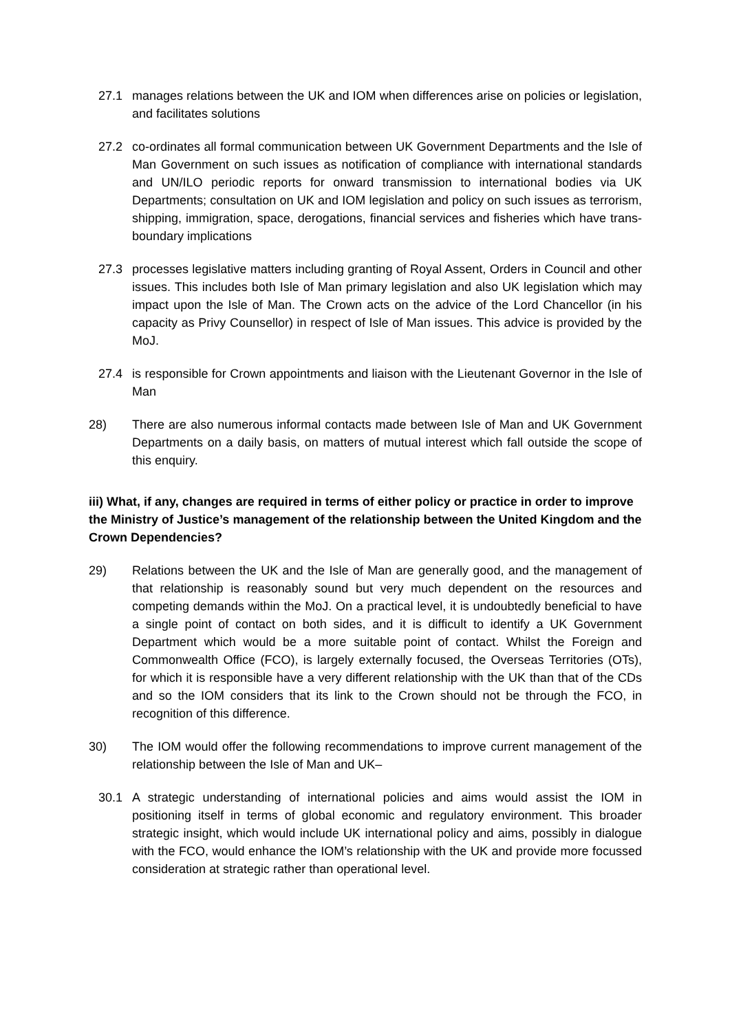27.1 manages relations between the UK and IOM when differences arise on policies or legislation, and facilitates solutions
27.2 co-ordinates all formal communication between UK Government Departments and the Isle of Man Government on such issues as notification of compliance with international standards and UN/ILO periodic reports for onward transmission to international bodies via UK Departments; consultation on UK and IOM legislation and policy on such issues as terrorism, shipping, immigration, space, derogations, financial services and fisheries which have trans-boundary implications
27.3 processes legislative matters including granting of Royal Assent, Orders in Council and other issues. This includes both Isle of Man primary legislation and also UK legislation which may impact upon the Isle of Man. The Crown acts on the advice of the Lord Chancellor (in his capacity as Privy Counsellor) in respect of Isle of Man issues. This advice is provided by the MoJ.
27.4 is responsible for Crown appointments and liaison with the Lieutenant Governor in the Isle of Man
28) There are also numerous informal contacts made between Isle of Man and UK Government Departments on a daily basis, on matters of mutual interest which fall outside the scope of this enquiry.
iii) What, if any, changes are required in terms of either policy or practice in order to improve the Ministry of Justice’s management of the relationship between the United Kingdom and the Crown Dependencies?
29) Relations between the UK and the Isle of Man are generally good, and the management of that relationship is reasonably sound but very much dependent on the resources and competing demands within the MoJ. On a practical level, it is undoubtedly beneficial to have a single point of contact on both sides, and it is difficult to identify a UK Government Department which would be a more suitable point of contact. Whilst the Foreign and Commonwealth Office (FCO), is largely externally focused, the Overseas Territories (OTs), for which it is responsible have a very different relationship with the UK than that of the CDs and so the IOM considers that its link to the Crown should not be through the FCO, in recognition of this difference.
30) The IOM would offer the following recommendations to improve current management of the relationship between the Isle of Man and UK–
30.1 A strategic understanding of international policies and aims would assist the IOM in positioning itself in terms of global economic and regulatory environment. This broader strategic insight, which would include UK international policy and aims, possibly in dialogue with the FCO, would enhance the IOM’s relationship with the UK and provide more focussed consideration at strategic rather than operational level.